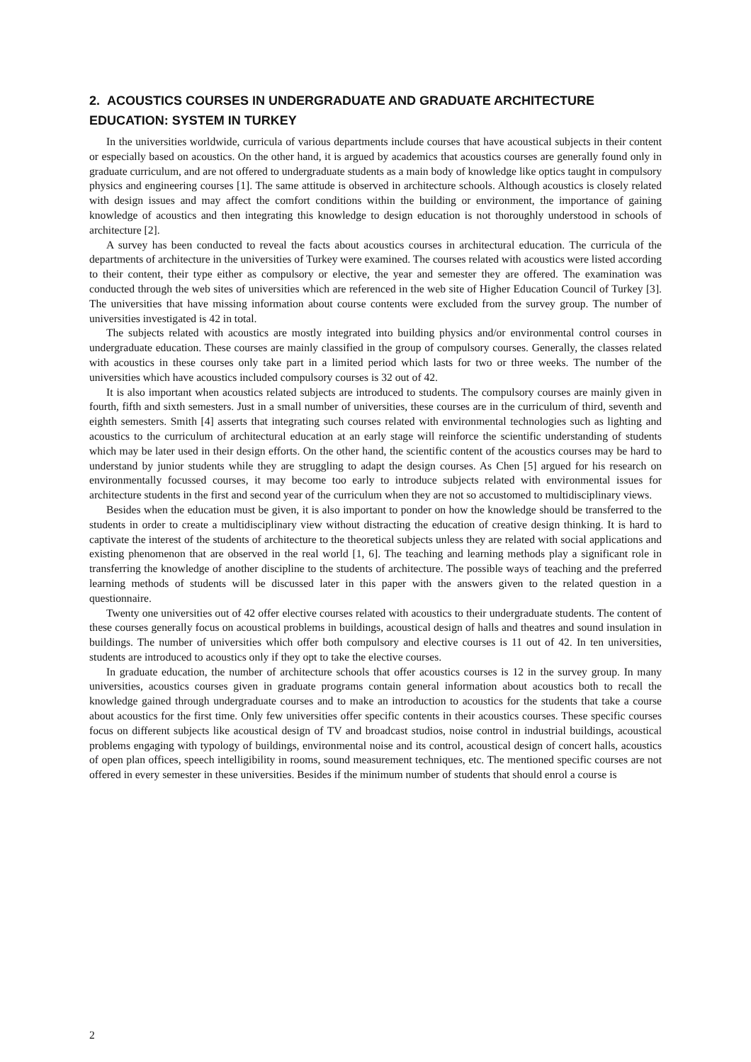2. ACOUSTICS COURSES IN UNDERGRADUATE AND GRADUATE ARCHITECTURE EDUCATION: SYSTEM IN TURKEY
In the universities worldwide, curricula of various departments include courses that have acoustical subjects in their content or especially based on acoustics. On the other hand, it is argued by academics that acoustics courses are generally found only in graduate curriculum, and are not offered to undergraduate students as a main body of knowledge like optics taught in compulsory physics and engineering courses [1]. The same attitude is observed in architecture schools. Although acoustics is closely related with design issues and may affect the comfort conditions within the building or environment, the importance of gaining knowledge of acoustics and then integrating this knowledge to design education is not thoroughly understood in schools of architecture [2].
A survey has been conducted to reveal the facts about acoustics courses in architectural education. The curricula of the departments of architecture in the universities of Turkey were examined. The courses related with acoustics were listed according to their content, their type either as compulsory or elective, the year and semester they are offered. The examination was conducted through the web sites of universities which are referenced in the web site of Higher Education Council of Turkey [3]. The universities that have missing information about course contents were excluded from the survey group. The number of universities investigated is 42 in total.
The subjects related with acoustics are mostly integrated into building physics and/or environmental control courses in undergraduate education. These courses are mainly classified in the group of compulsory courses. Generally, the classes related with acoustics in these courses only take part in a limited period which lasts for two or three weeks. The number of the universities which have acoustics included compulsory courses is 32 out of 42.
It is also important when acoustics related subjects are introduced to students. The compulsory courses are mainly given in fourth, fifth and sixth semesters. Just in a small number of universities, these courses are in the curriculum of third, seventh and eighth semesters. Smith [4] asserts that integrating such courses related with environmental technologies such as lighting and acoustics to the curriculum of architectural education at an early stage will reinforce the scientific understanding of students which may be later used in their design efforts. On the other hand, the scientific content of the acoustics courses may be hard to understand by junior students while they are struggling to adapt the design courses. As Chen [5] argued for his research on environmentally focussed courses, it may become too early to introduce subjects related with environmental issues for architecture students in the first and second year of the curriculum when they are not so accustomed to multidisciplinary views.
Besides when the education must be given, it is also important to ponder on how the knowledge should be transferred to the students in order to create a multidisciplinary view without distracting the education of creative design thinking. It is hard to captivate the interest of the students of architecture to the theoretical subjects unless they are related with social applications and existing phenomenon that are observed in the real world [1, 6]. The teaching and learning methods play a significant role in transferring the knowledge of another discipline to the students of architecture. The possible ways of teaching and the preferred learning methods of students will be discussed later in this paper with the answers given to the related question in a questionnaire.
Twenty one universities out of 42 offer elective courses related with acoustics to their undergraduate students. The content of these courses generally focus on acoustical problems in buildings, acoustical design of halls and theatres and sound insulation in buildings. The number of universities which offer both compulsory and elective courses is 11 out of 42. In ten universities, students are introduced to acoustics only if they opt to take the elective courses.
In graduate education, the number of architecture schools that offer acoustics courses is 12 in the survey group. In many universities, acoustics courses given in graduate programs contain general information about acoustics both to recall the knowledge gained through undergraduate courses and to make an introduction to acoustics for the students that take a course about acoustics for the first time. Only few universities offer specific contents in their acoustics courses. These specific courses focus on different subjects like acoustical design of TV and broadcast studios, noise control in industrial buildings, acoustical problems engaging with typology of buildings, environmental noise and its control, acoustical design of concert halls, acoustics of open plan offices, speech intelligibility in rooms, sound measurement techniques, etc. The mentioned specific courses are not offered in every semester in these universities. Besides if the minimum number of students that should enrol a course is
2